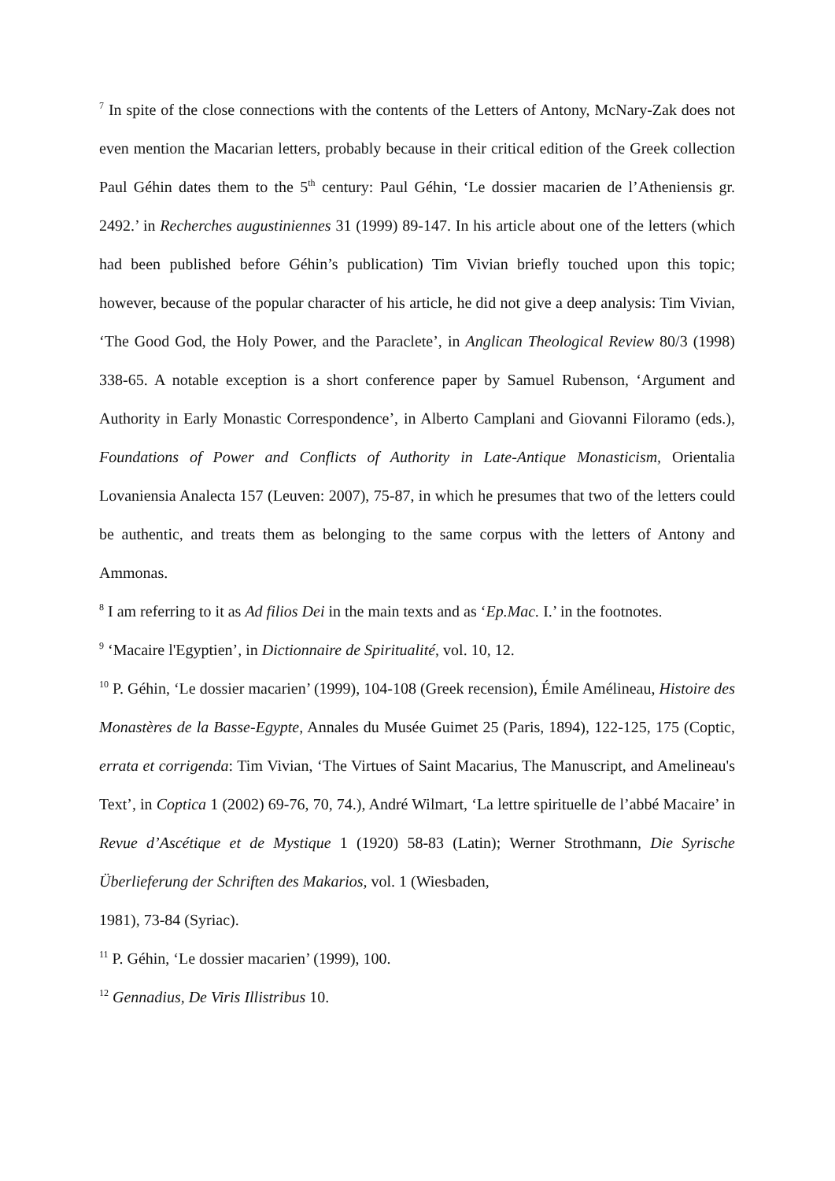<sup>7</sup> In spite of the close connections with the contents of the Letters of Antony, McNary-Zak does not even mention the Macarian letters, probably because in their critical edition of the Greek collection Paul Géhin dates them to the 5<sup>th</sup> century: Paul Géhin, ‘Le dossier macarien de l’Atheniensis gr. 2492.’ in Recherches augustiniennes 31 (1999) 89-147. In his article about one of the letters (which had been published before Géhin’s publication) Tim Vivian briefly touched upon this topic; however, because of the popular character of his article, he did not give a deep analysis: Tim Vivian, ‘The Good God, the Holy Power, and the Paraclete’, in Anglican Theological Review 80/3 (1998) 338-65. A notable exception is a short conference paper by Samuel Rubenson, ‘Argument and Authority in Early Monastic Correspondence’, in Alberto Camplani and Giovanni Filoramo (eds.), Foundations of Power and Conflicts of Authority in Late-Antique Monasticism, Orientalia Lovaniensia Analecta 157 (Leuven: 2007), 75-87, in which he presumes that two of the letters could be authentic, and treats them as belonging to the same corpus with the letters of Antony and Ammonas.
<sup>8</sup> I am referring to it as Ad filios Dei in the main texts and as ‘Ep.Mac. I.’ in the footnotes.
<sup>9</sup> ‘Macaire l'Egyptien’, in Dictionnaire de Spiritualité, vol. 10, 12.
<sup>10</sup> P. Géhin, ‘Le dossier macarien’ (1999), 104-108 (Greek recension), Émile Amélineau, Histoire des Monastères de la Basse-Egypte, Annales du Musée Guimet 25 (Paris, 1894), 122-125, 175 (Coptic, errata et corrigenda: Tim Vivian, ‘The Virtues of Saint Macarius, The Manuscript, and Amelineau's Text’, in Coptica 1 (2002) 69-76, 70, 74.), André Wilmart, ‘La lettre spirituelle de l’abbé Macaire’ in Revue d’Ascétique et de Mystique 1 (1920) 58-83 (Latin); Werner Strothmann, Die Syrische Überlieferung der Schriften des Makarios, vol. 1 (Wiesbaden,
1981), 73-84 (Syriac).
<sup>11</sup> P. Géhin, ‘Le dossier macarien’ (1999), 100.
<sup>12</sup> Gennadius, De Viris Illistribus 10.